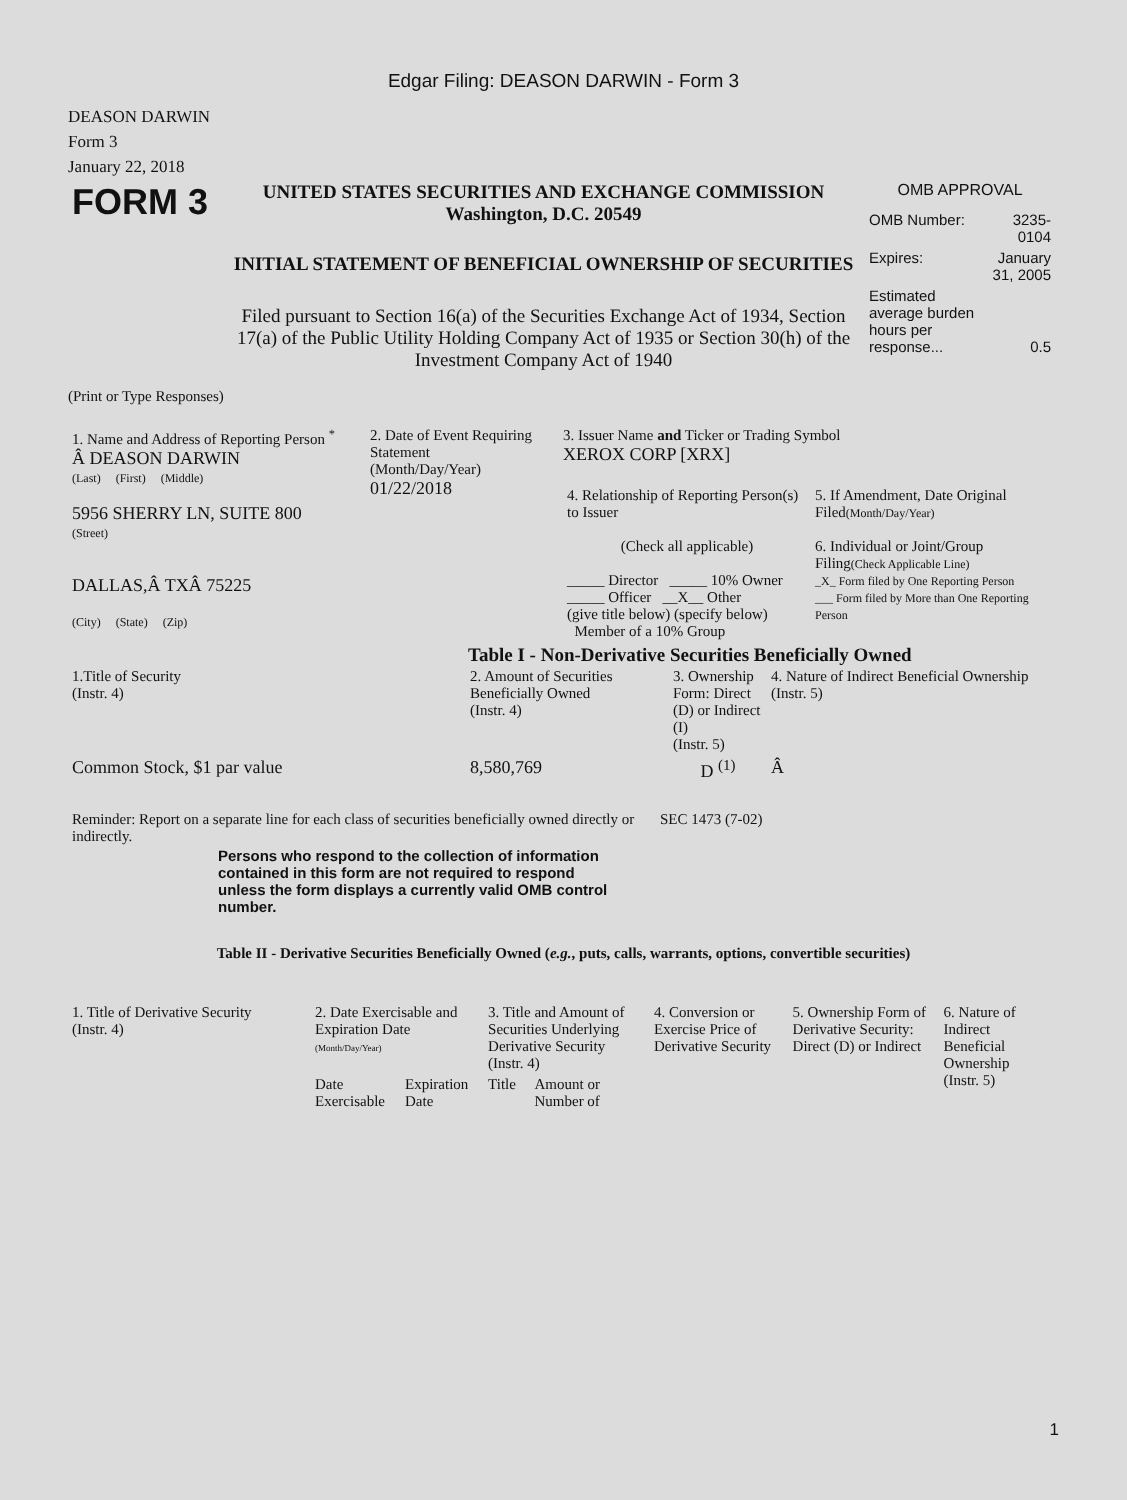Edgar Filing: DEASON DARWIN - Form 3
DEASON DARWIN
Form 3
January 22, 2018
| FORM 3 | UNITED STATES SECURITIES AND EXCHANGE COMMISSION Washington, D.C. 20549 INITIAL STATEMENT OF BENEFICIAL OWNERSHIP OF SECURITIES Filed pursuant to Section 16(a) of the Securities Exchange Act of 1934, Section 17(a) of the Public Utility Holding Company Act of 1935 or Section 30(h) of the Investment Company Act of 1940 | OMB APPROVAL / OMB Number: / 3235-0104 / / Expires: / January 31, 2005 / / Estimated average burden hours per response... / 0.5 / |
(Print or Type Responses)
| 1. Name and Address of Reporting Person <sup>*</sup> Â DEASON DARWIN (Last) (First) (Middle) 5956 SHERRY LN, SUITE 800 (Street) DALLAS,Â TXÂ 75225 (City) (State) (Zip) | 2. Date of Event Requiring Statement (Month/Day/Year) 01/22/2018 | 3. Issuer Name and Ticker or Trading Symbol XEROX CORP [XRX] / 4. Relationship of Reporting Person(s) to Issuer (Check all applicable) _____ Director _____ 10% Owner _____ Officer __X__ Other (give title below) (specify below) Member of a 10% Group / 5. If Amendment, Date Original Filed (Month/Day/Year) 6. Individual or Joint/Group Filing (Check Applicable Line) _X_ Form filed by One Reporting Person ___ Form filed by More than One Reporting Person / |
Table I - Non-Derivative Securities Beneficially Owned
| 1.Title of Security (Instr. 4) | 2. Amount of Securities Beneficially Owned (Instr. 4) | 3. Ownership Form: Direct (D) or Indirect (I) (Instr. 5) | 4. Nature of Indirect Beneficial Ownership (Instr. 5) |
| --- | --- | --- | --- |
| Common Stock, $1 par value | 8,580,769 | D <sup>(1)</sup> | Â |
| Reminder: Report on a separate line for each class of securities beneficially owned directly or indirectly. | SEC 1473 (7-02) |
Persons who respond to the collection of information contained in this form are not required to respond unless the form displays a currently valid OMB control number.
Table II - Derivative Securities Beneficially Owned (e.g., puts, calls, warrants, options, convertible securities)
| 1. Title of Derivative Security (Instr. 4) | 2. Date Exercisable and Expiration Date (Month/Day/Year) | | 3. Title and Amount of Securities Underlying Derivative Security (Instr. 4) | | 4. Conversion or Exercise Price of Derivative Security | 5. Ownership Form of Derivative Security: Direct (D) or Indirect | 6. Nature of Indirect Beneficial Ownership (Instr. 5) |
| --- | --- | --- | --- | --- | --- | --- | --- |
| | Date Exercisable | Expiration Date | Title | Amount or Number of | | | |
1